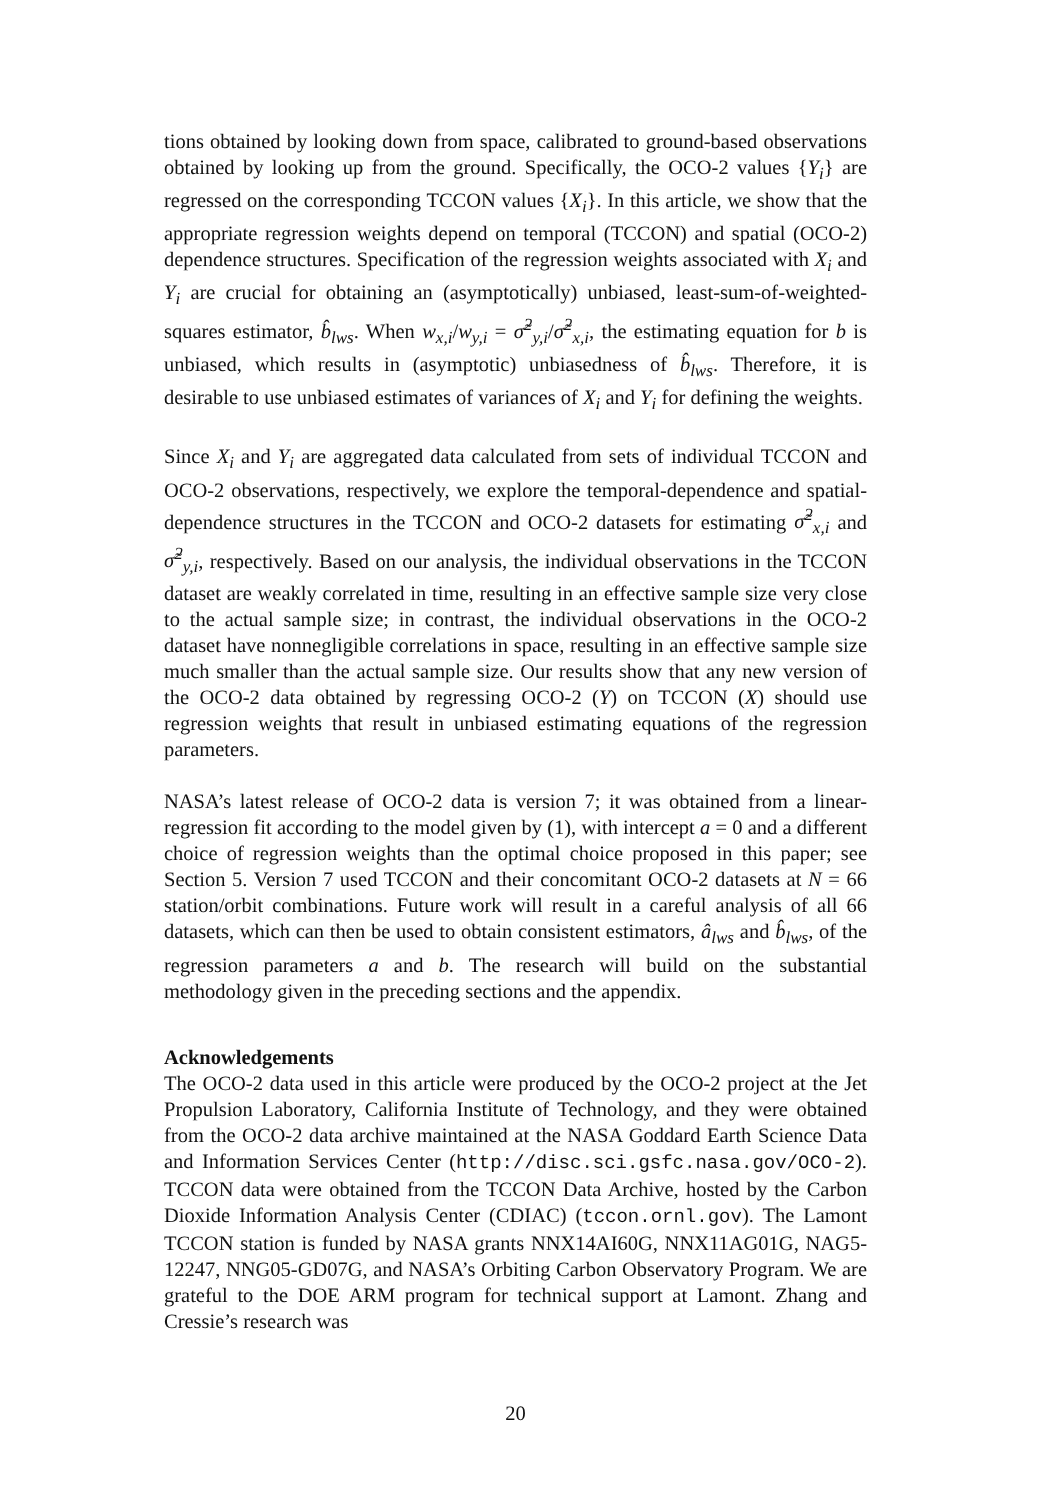tions obtained by looking down from space, calibrated to ground-based observations obtained by looking up from the ground. Specifically, the OCO-2 values {Y<sub>i</sub>} are regressed on the corresponding TCCON values {X<sub>i</sub>}. In this article, we show that the appropriate regression weights depend on temporal (TCCON) and spatial (OCO-2) dependence structures. Specification of the regression weights associated with X<sub>i</sub> and Y<sub>i</sub> are crucial for obtaining an (asymptotically) unbiased, least-sum-of-weighted-squares estimator, b̂<sub>lws</sub>. When w<sub>x,i</sub>/w<sub>y,i</sub> = σ̃<sup>2</sup><sub>y,i</sub>/σ̃<sup>2</sup><sub>x,i</sub>, the estimating equation for b is unbiased, which results in (asymptotic) unbiasedness of b̂<sub>lws</sub>. Therefore, it is desirable to use unbiased estimates of variances of X<sub>i</sub> and Y<sub>i</sub> for defining the weights.
Since X<sub>i</sub> and Y<sub>i</sub> are aggregated data calculated from sets of individual TCCON and OCO-2 observations, respectively, we explore the temporal-dependence and spatial-dependence structures in the TCCON and OCO-2 datasets for estimating σ̃<sup>2</sup><sub>x,i</sub> and σ̃<sup>2</sup><sub>y,i</sub>, respectively. Based on our analysis, the individual observations in the TCCON dataset are weakly correlated in time, resulting in an effective sample size very close to the actual sample size; in contrast, the individual observations in the OCO-2 dataset have nonnegligible correlations in space, resulting in an effective sample size much smaller than the actual sample size. Our results show that any new version of the OCO-2 data obtained by regressing OCO-2 (Y) on TCCON (X) should use regression weights that result in unbiased estimating equations of the regression parameters.
NASA’s latest release of OCO-2 data is version 7; it was obtained from a linear-regression fit according to the model given by (1), with intercept a = 0 and a different choice of regression weights than the optimal choice proposed in this paper; see Section 5. Version 7 used TCCON and their concomitant OCO-2 datasets at N = 66 station/orbit combinations. Future work will result in a careful analysis of all 66 datasets, which can then be used to obtain consistent estimators, â<sub>lws</sub> and b̂<sub>lws</sub>, of the regression parameters a and b. The research will build on the substantial methodology given in the preceding sections and the appendix.
Acknowledgements
The OCO-2 data used in this article were produced by the OCO-2 project at the Jet Propulsion Laboratory, California Institute of Technology, and they were obtained from the OCO-2 data archive maintained at the NASA Goddard Earth Science Data and Information Services Center (http://disc.sci.gsfc.nasa.gov/OCO-2). TCCON data were obtained from the TCCON Data Archive, hosted by the Carbon Dioxide Information Analysis Center (CDIAC) (tccon.ornl.gov). The Lamont TCCON station is funded by NASA grants NNX14AI60G, NNX11AG01G, NAG5-12247, NNG05-GD07G, and NASA’s Orbiting Carbon Observatory Program. We are grateful to the DOE ARM program for technical support at Lamont. Zhang and Cressie’s research was
20